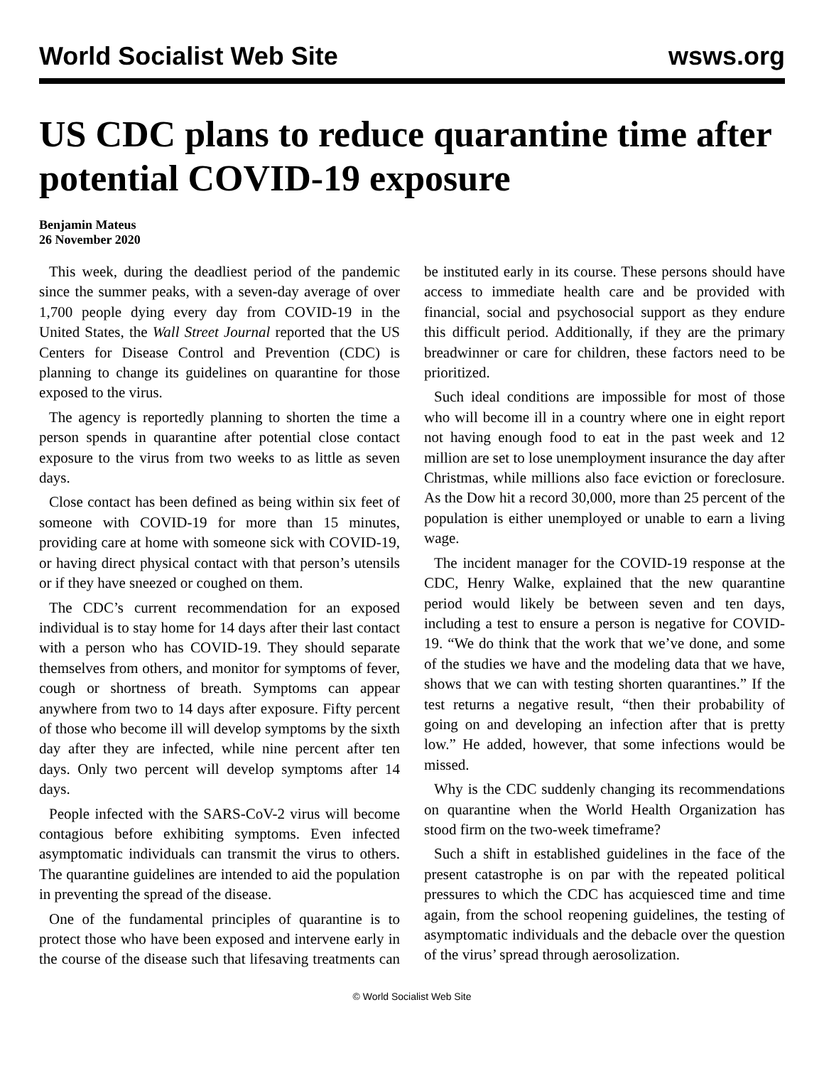World Socialist Web Site wsws.org
US CDC plans to reduce quarantine time after potential COVID-19 exposure
Benjamin Mateus
26 November 2020
This week, during the deadliest period of the pandemic since the summer peaks, with a seven-day average of over 1,700 people dying every day from COVID-19 in the United States, the Wall Street Journal reported that the US Centers for Disease Control and Prevention (CDC) is planning to change its guidelines on quarantine for those exposed to the virus.
The agency is reportedly planning to shorten the time a person spends in quarantine after potential close contact exposure to the virus from two weeks to as little as seven days.
Close contact has been defined as being within six feet of someone with COVID-19 for more than 15 minutes, providing care at home with someone sick with COVID-19, or having direct physical contact with that person’s utensils or if they have sneezed or coughed on them.
The CDC’s current recommendation for an exposed individual is to stay home for 14 days after their last contact with a person who has COVID-19. They should separate themselves from others, and monitor for symptoms of fever, cough or shortness of breath. Symptoms can appear anywhere from two to 14 days after exposure. Fifty percent of those who become ill will develop symptoms by the sixth day after they are infected, while nine percent after ten days. Only two percent will develop symptoms after 14 days.
People infected with the SARS-CoV-2 virus will become contagious before exhibiting symptoms. Even infected asymptomatic individuals can transmit the virus to others. The quarantine guidelines are intended to aid the population in preventing the spread of the disease.
One of the fundamental principles of quarantine is to protect those who have been exposed and intervene early in the course of the disease such that lifesaving treatments can be instituted early in its course. These persons should have access to immediate health care and be provided with financial, social and psychosocial support as they endure this difficult period. Additionally, if they are the primary breadwinner or care for children, these factors need to be prioritized.
Such ideal conditions are impossible for most of those who will become ill in a country where one in eight report not having enough food to eat in the past week and 12 million are set to lose unemployment insurance the day after Christmas, while millions also face eviction or foreclosure. As the Dow hit a record 30,000, more than 25 percent of the population is either unemployed or unable to earn a living wage.
The incident manager for the COVID-19 response at the CDC, Henry Walke, explained that the new quarantine period would likely be between seven and ten days, including a test to ensure a person is negative for COVID-19. “We do think that the work that we’ve done, and some of the studies we have and the modeling data that we have, shows that we can with testing shorten quarantines.” If the test returns a negative result, “then their probability of going on and developing an infection after that is pretty low.” He added, however, that some infections would be missed.
Why is the CDC suddenly changing its recommendations on quarantine when the World Health Organization has stood firm on the two-week timeframe?
Such a shift in established guidelines in the face of the present catastrophe is on par with the repeated political pressures to which the CDC has acquiesced time and time again, from the school reopening guidelines, the testing of asymptomatic individuals and the debacle over the question of the virus’ spread through aerosolization.
© World Socialist Web Site